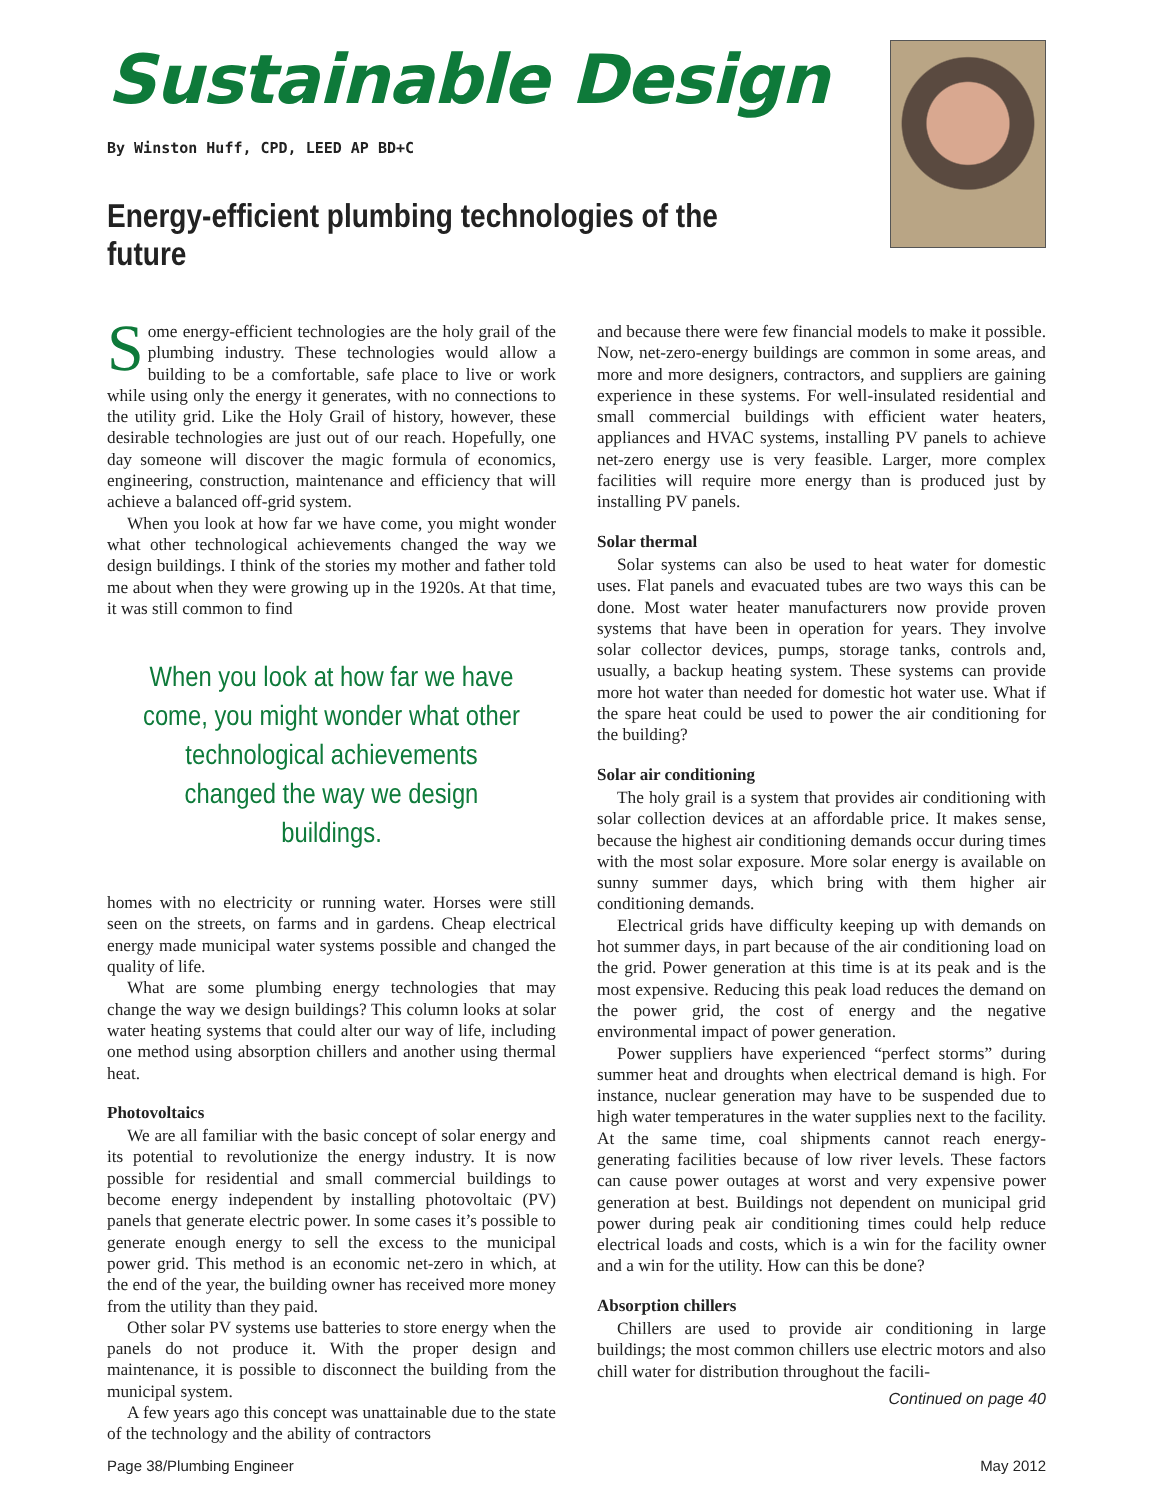Sustainable Design
By Winston Huff, CPD, LEED AP BD+C
Energy-efficient plumbing technologies of the future
Some energy-efficient technologies are the holy grail of the plumbing industry. These technologies would allow a building to be a comfortable, safe place to live or work while using only the energy it generates, with no connections to the utility grid. Like the Holy Grail of history, however, these desirable technologies are just out of our reach. Hopefully, one day someone will discover the magic formula of economics, engineering, construction, maintenance and efficiency that will achieve a balanced off-grid system.
When you look at how far we have come, you might wonder what other technological achievements changed the way we design buildings. I think of the stories my mother and father told me about when they were growing up in the 1920s. At that time, it was still common to find
When you look at how far we have come, you might wonder what other technological achievements changed the way we design buildings.
homes with no electricity or running water. Horses were still seen on the streets, on farms and in gardens. Cheap electrical energy made municipal water systems possible and changed the quality of life.
What are some plumbing energy technologies that may change the way we design buildings? This column looks at solar water heating systems that could alter our way of life, including one method using absorption chillers and another using thermal heat.
Photovoltaics
We are all familiar with the basic concept of solar energy and its potential to revolutionize the energy industry. It is now possible for residential and small commercial buildings to become energy independent by installing photovoltaic (PV) panels that generate electric power. In some cases it’s possible to generate enough energy to sell the excess to the municipal power grid. This method is an economic net-zero in which, at the end of the year, the building owner has received more money from the utility than they paid.
Other solar PV systems use batteries to store energy when the panels do not produce it. With the proper design and maintenance, it is possible to disconnect the building from the municipal system.
A few years ago this concept was unattainable due to the state of the technology and the ability of contractors
and because there were few financial models to make it possible. Now, net-zero-energy buildings are common in some areas, and more and more designers, contractors, and suppliers are gaining experience in these systems. For well-insulated residential and small commercial buildings with efficient water heaters, appliances and HVAC systems, installing PV panels to achieve net-zero energy use is very feasible. Larger, more complex facilities will require more energy than is produced just by installing PV panels.
Solar thermal
Solar systems can also be used to heat water for domestic uses. Flat panels and evacuated tubes are two ways this can be done. Most water heater manufacturers now provide proven systems that have been in operation for years. They involve solar collector devices, pumps, storage tanks, controls and, usually, a backup heating system. These systems can provide more hot water than needed for domestic hot water use. What if the spare heat could be used to power the air conditioning for the building?
Solar air conditioning
The holy grail is a system that provides air conditioning with solar collection devices at an affordable price. It makes sense, because the highest air conditioning demands occur during times with the most solar exposure. More solar energy is available on sunny summer days, which bring with them higher air conditioning demands.
Electrical grids have difficulty keeping up with demands on hot summer days, in part because of the air conditioning load on the grid. Power generation at this time is at its peak and is the most expensive. Reducing this peak load reduces the demand on the power grid, the cost of energy and the negative environmental impact of power generation.
Power suppliers have experienced “perfect storms” during summer heat and droughts when electrical demand is high. For instance, nuclear generation may have to be suspended due to high water temperatures in the water supplies next to the facility. At the same time, coal shipments cannot reach energy-generating facilities because of low river levels. These factors can cause power outages at worst and very expensive power generation at best. Buildings not dependent on municipal grid power during peak air conditioning times could help reduce electrical loads and costs, which is a win for the facility owner and a win for the utility. How can this be done?
Absorption chillers
Chillers are used to provide air conditioning in large buildings; the most common chillers use electric motors and also chill water for distribution throughout the facili-
Continued on page 40
Page 38/Plumbing Engineer May 2012